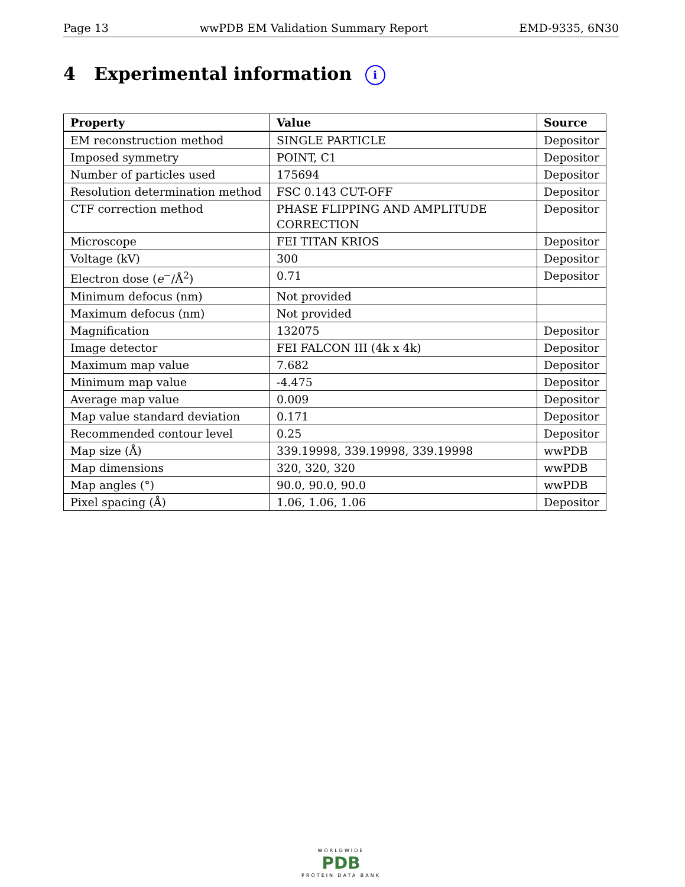Page 13 wwPDB EM Validation Summary Report EMD-9335, 6N30
4 Experimental information i
| Property | Value | Source |
| --- | --- | --- |
| EM reconstruction method | SINGLE PARTICLE | Depositor |
| Imposed symmetry | POINT, C1 | Depositor |
| Number of particles used | 175694 | Depositor |
| Resolution determination method | FSC 0.143 CUT-OFF | Depositor |
| CTF correction method | PHASE FLIPPING AND AMPLITUDE CORRECTION | Depositor |
| Microscope | FEI TITAN KRIOS | Depositor |
| Voltage (kV) | 300 | Depositor |
| Electron dose ( e<sup>−</sup>/Å<sup>2</sup>) | 0.71 | Depositor |
| Minimum defocus (nm) | Not provided | |
| Maximum defocus (nm) | Not provided | |
| Magnification | 132075 | Depositor |
| Image detector | FEI FALCON III (4k x 4k) | Depositor |
| Maximum map value | 7.682 | Depositor |
| Minimum map value | -4.475 | Depositor |
| Average map value | 0.009 | Depositor |
| Map value standard deviation | 0.171 | Depositor |
| Recommended contour level | 0.25 | Depositor |
| Map size (Å) | 339.19998, 339.19998, 339.19998 | wwPDB |
| Map dimensions | 320, 320, 320 | wwPDB |
| Map angles (°) | 90.0, 90.0, 90.0 | wwPDB |
| Pixel spacing (Å) | 1.06, 1.06, 1.06 | Depositor |
WORLDWIDE
PDB
PROTEIN DATA BANK